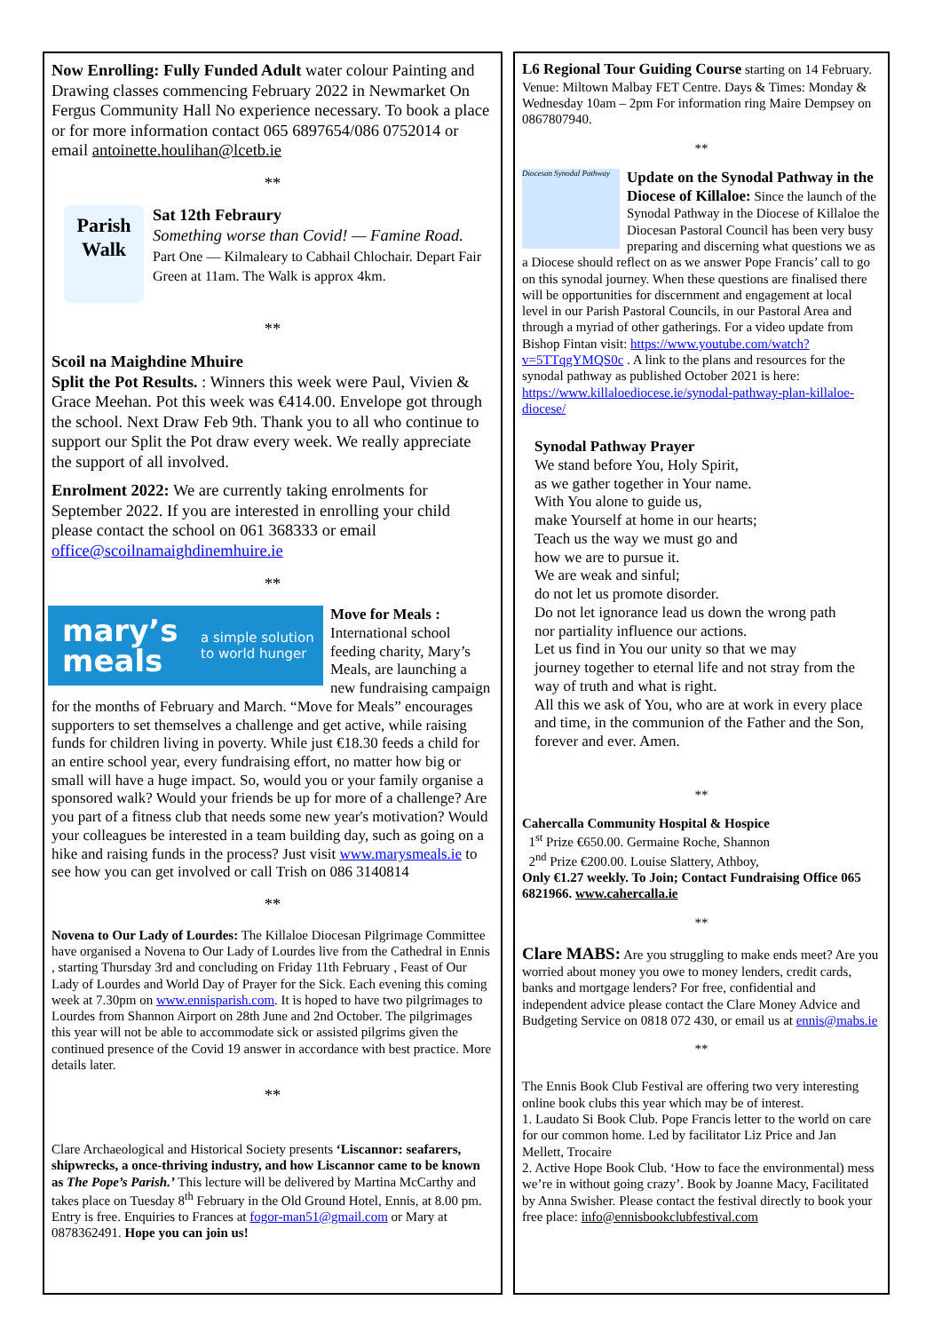Now Enrolling: Fully Funded Adult water colour Painting and Drawing classes commencing February 2022 in Newmarket On Fergus Community Hall No experience necessary. To book a place or for more information contact 065 6897654/086 0752014 or email antoinette.houlihan@lcetb.ie
**
Parish Walk
Sat 12th Febraury
Something worse than Covid! — Famine Road.
Part One — Kilmaleary to Cabhail Chlochair. Depart Fair Green at 11am. The Walk is approx 4km.
**
Scoil na Maighdine Mhuire
Split the Pot Results. : Winners this week were Paul, Vivien & Grace Meehan. Pot this week was €414.00. Envelope got through the school. Next Draw Feb 9th. Thank you to all who continue to support our Split the Pot draw every week. We really appreciate the support of all involved.
Enrolment 2022: We are currently taking enrolments for September 2022. If you are interested in enrolling your child please contact the school on 061 368333 or email office@scoilnamaighdinemhuire.ie
**
mary’s meals a simple solution to world hunger
Move for Meals : International school feeding charity, Mary’s Meals, are launching a new fundraising campaign for the months of February and March. “Move for Meals” encourages supporters to set themselves a challenge and get active, while raising funds for children living in poverty. While just €18.30 feeds a child for an entire school year, every fundraising effort, no matter how big or small will have a huge impact. So, would you or your family organise a sponsored walk? Would your friends be up for more of a challenge? Are you part of a fitness club that needs some new year's motivation? Would your colleagues be interested in a team building day, such as going on a hike and raising funds in the process? Just visit www.marysmeals.ie to see how you can get involved or call Trish on 086 3140814
**
Novena to Our Lady of Lourdes: The Killaloe Diocesan Pilgrimage Committee have organised a Novena to Our Lady of Lourdes live from the Cathedral in Ennis , starting Thursday 3rd and concluding on Friday 11th February , Feast of Our Lady of Lourdes and World Day of Prayer for the Sick. Each evening this coming week at 7.30pm on www.ennisparish.com. It is hoped to have two pilgrimages to Lourdes from Shannon Airport on 28th June and 2nd October. The pilgrimages this year will not be able to accommodate sick or assisted pilgrims given the continued presence of the Covid 19 answer in accordance with best practice. More details later.
**
Clare Archaeological and Historical Society presents ‘Liscannor: seafarers, shipwrecks, a once-thriving industry, and how Liscannor came to be known as The Pope’s Parish.’ This lecture will be delivered by Martina McCarthy and takes place on Tuesday 8<sup>th</sup> February in the Old Ground Hotel, Ennis, at 8.00 pm. Entry is free. Enquiries to Frances at fogor-man51@gmail.com or Mary at 0878362491. Hope you can join us!
L6 Regional Tour Guiding Course starting on 14 February. Venue: Miltown Malbay FET Centre. Days & Times: Monday & Wednesday 10am – 2pm For information ring Maire Dempsey on 0867807940.
**
Diocesan Synodal Pathway
Update on the Synodal Pathway in the Diocese of Killaloe: Since the launch of the Synodal Pathway in the Diocese of Killaloe the Diocesan Pastoral Council has been very busy preparing and discerning what questions we as a Diocese should reflect on as we answer Pope Francis’ call to go on this synodal journey. When these questions are finalised there will be opportunities for discernment and engagement at local level in our Parish Pastoral Councils, in our Pastoral Area and through a myriad of other gatherings. For a video update from Bishop Fintan visit: https://www.youtube.com/watch?v=5TTqgYMQS0c . A link to the plans and resources for the synodal pathway as published October 2021 is here: https://www.killaloediocese.ie/synodal-pathway-plan-killaloe-diocese/
Synodal Pathway Prayer
We stand before You, Holy Spirit,
as we gather together in Your name.
With You alone to guide us,
make Yourself at home in our hearts;
Teach us the way we must go and
how we are to pursue it.
We are weak and sinful;
do not let us promote disorder.
Do not let ignorance lead us down the wrong path
nor partiality influence our actions.
Let us find in You our unity so that we may
journey together to eternal life and not stray from the way of truth and what is right.
All this we ask of You, who are at work in every place and time, in the communion of the Father and the Son, forever and ever. Amen.
**
Cahercalla Community Hospital & Hospice
1<sup>st</sup> Prize €650.00. Germaine Roche, Shannon
2<sup>nd</sup> Prize €200.00. Louise Slattery, Athboy,
Only €1.27 weekly. To Join; Contact Fundraising Office 065 6821966. www.cahercalla.ie
**
Clare MABS: Are you struggling to make ends meet? Are you worried about money you owe to money lenders, credit cards, banks and mortgage lenders? For free, confidential and independent advice please contact the Clare Money Advice and Budgeting Service on 0818 072 430, or email us at ennis@mabs.ie
**
The Ennis Book Club Festival are offering two very interesting online book clubs this year which may be of interest.
1. Laudato Si Book Club. Pope Francis letter to the world on care for our common home. Led by facilitator Liz Price and Jan Mellett, Trocaire
2. Active Hope Book Club. ‘How to face the environmental) mess we’re in without going crazy’. Book by Joanne Macy, Facilitated by Anna Swisher. Please contact the festival directly to book your free place: info@ennisbookclubfestival.com